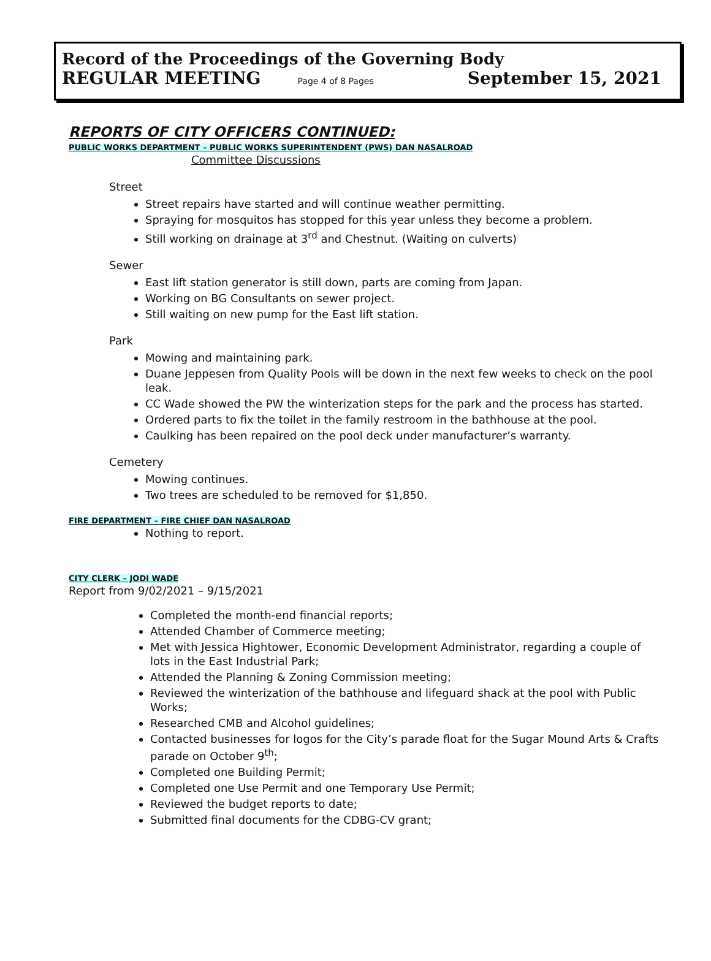Record of the Proceedings of the Governing Body
REGULAR MEETING Page 4 of 8 Pages September 15, 2021
REPORTS OF CITY OFFICERS CONTINUED:
PUBLIC WORKS DEPARTMENT – PUBLIC WORKS SUPERINTENDENT (PWS) DAN NASALROAD
Committee Discussions
Street
Street repairs have started and will continue weather permitting.
Spraying for mosquitos has stopped for this year unless they become a problem.
Still working on drainage at 3<sup>rd</sup> and Chestnut. (Waiting on culverts)
Sewer
East lift station generator is still down, parts are coming from Japan.
Working on BG Consultants on sewer project.
Still waiting on new pump for the East lift station.
Park
Mowing and maintaining park.
Duane Jeppesen from Quality Pools will be down in the next few weeks to check on the pool leak.
CC Wade showed the PW the winterization steps for the park and the process has started.
Ordered parts to fix the toilet in the family restroom in the bathhouse at the pool.
Caulking has been repaired on the pool deck under manufacturer’s warranty.
Cemetery
Mowing continues.
Two trees are scheduled to be removed for $1,850.
FIRE DEPARTMENT – FIRE CHIEF DAN NASALROAD
Nothing to report.
CITY CLERK – JODI WADE
Report from 9/02/2021 – 9/15/2021
Completed the month-end financial reports;
Attended Chamber of Commerce meeting;
Met with Jessica Hightower, Economic Development Administrator, regarding a couple of lots in the East Industrial Park;
Attended the Planning & Zoning Commission meeting;
Reviewed the winterization of the bathhouse and lifeguard shack at the pool with Public Works;
Researched CMB and Alcohol guidelines;
Contacted businesses for logos for the City’s parade float for the Sugar Mound Arts & Crafts parade on October 9<sup>th</sup>;
Completed one Building Permit;
Completed one Use Permit and one Temporary Use Permit;
Reviewed the budget reports to date;
Submitted final documents for the CDBG-CV grant;